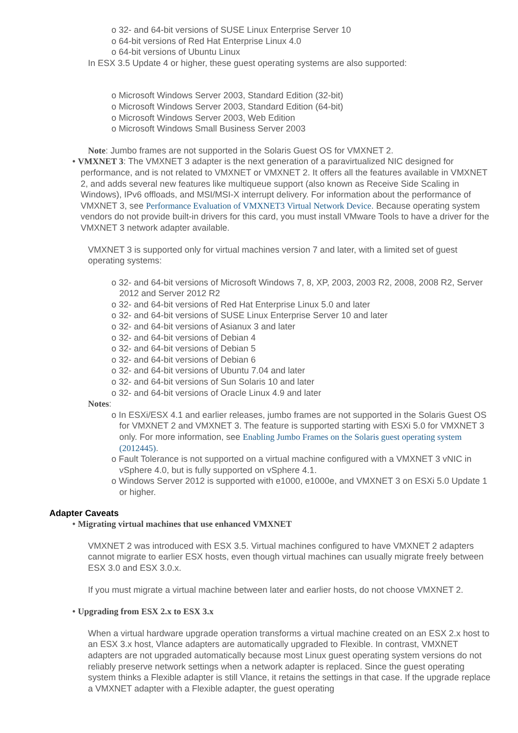o 32- and 64-bit versions of SUSE Linux Enterprise Server 10
o 64-bit versions of Red Hat Enterprise Linux 4.0
o 64-bit versions of Ubuntu Linux
In ESX 3.5 Update 4 or higher, these guest operating systems are also supported:
o Microsoft Windows Server 2003, Standard Edition (32-bit)
o Microsoft Windows Server 2003, Standard Edition (64-bit)
o Microsoft Windows Server 2003, Web Edition
o Microsoft Windows Small Business Server 2003
Note: Jumbo frames are not supported in the Solaris Guest OS for VMXNET 2.
• VMXNET 3: The VMXNET 3 adapter is the next generation of a paravirtualized NIC designed for performance, and is not related to VMXNET or VMXNET 2. It offers all the features available in VMXNET 2, and adds several new features like multiqueue support (also known as Receive Side Scaling in Windows), IPv6 offloads, and MSI/MSI-X interrupt delivery. For information about the performance of VMXNET 3, see Performance Evaluation of VMXNET3 Virtual Network Device. Because operating system vendors do not provide built-in drivers for this card, you must install VMware Tools to have a driver for the VMXNET 3 network adapter available.
VMXNET 3 is supported only for virtual machines version 7 and later, with a limited set of guest operating systems:
o 32- and 64-bit versions of Microsoft Windows 7, 8, XP, 2003, 2003 R2, 2008, 2008 R2, Server 2012 and Server 2012 R2
o 32- and 64-bit versions of Red Hat Enterprise Linux 5.0 and later
o 32- and 64-bit versions of SUSE Linux Enterprise Server 10 and later
o 32- and 64-bit versions of Asianux 3 and later
o 32- and 64-bit versions of Debian 4
o 32- and 64-bit versions of Debian 5
o 32- and 64-bit versions of Debian 6
o 32- and 64-bit versions of Ubuntu 7.04 and later
o 32- and 64-bit versions of Sun Solaris 10 and later
o 32- and 64-bit versions of Oracle Linux 4.9 and later
Notes:
o In ESXi/ESX 4.1 and earlier releases, jumbo frames are not supported in the Solaris Guest OS for VMXNET 2 and VMXNET 3. The feature is supported starting with ESXi 5.0 for VMXNET 3 only. For more information, see Enabling Jumbo Frames on the Solaris guest operating system (2012445).
o Fault Tolerance is not supported on a virtual machine configured with a VMXNET 3 vNIC in vSphere 4.0, but is fully supported on vSphere 4.1.
o Windows Server 2012 is supported with e1000, e1000e, and VMXNET 3 on ESXi 5.0 Update 1 or higher.
Adapter Caveats
• Migrating virtual machines that use enhanced VMXNET
VMXNET 2 was introduced with ESX 3.5. Virtual machines configured to have VMXNET 2 adapters cannot migrate to earlier ESX hosts, even though virtual machines can usually migrate freely between ESX 3.0 and ESX 3.0.x.
If you must migrate a virtual machine between later and earlier hosts, do not choose VMXNET 2.
• Upgrading from ESX 2.x to ESX 3.x
When a virtual hardware upgrade operation transforms a virtual machine created on an ESX 2.x host to an ESX 3.x host, Vlance adapters are automatically upgraded to Flexible. In contrast, VMXNET adapters are not upgraded automatically because most Linux guest operating system versions do not reliably preserve network settings when a network adapter is replaced. Since the guest operating system thinks a Flexible adapter is still Vlance, it retains the settings in that case. If the upgrade replace a VMXNET adapter with a Flexible adapter, the guest operating